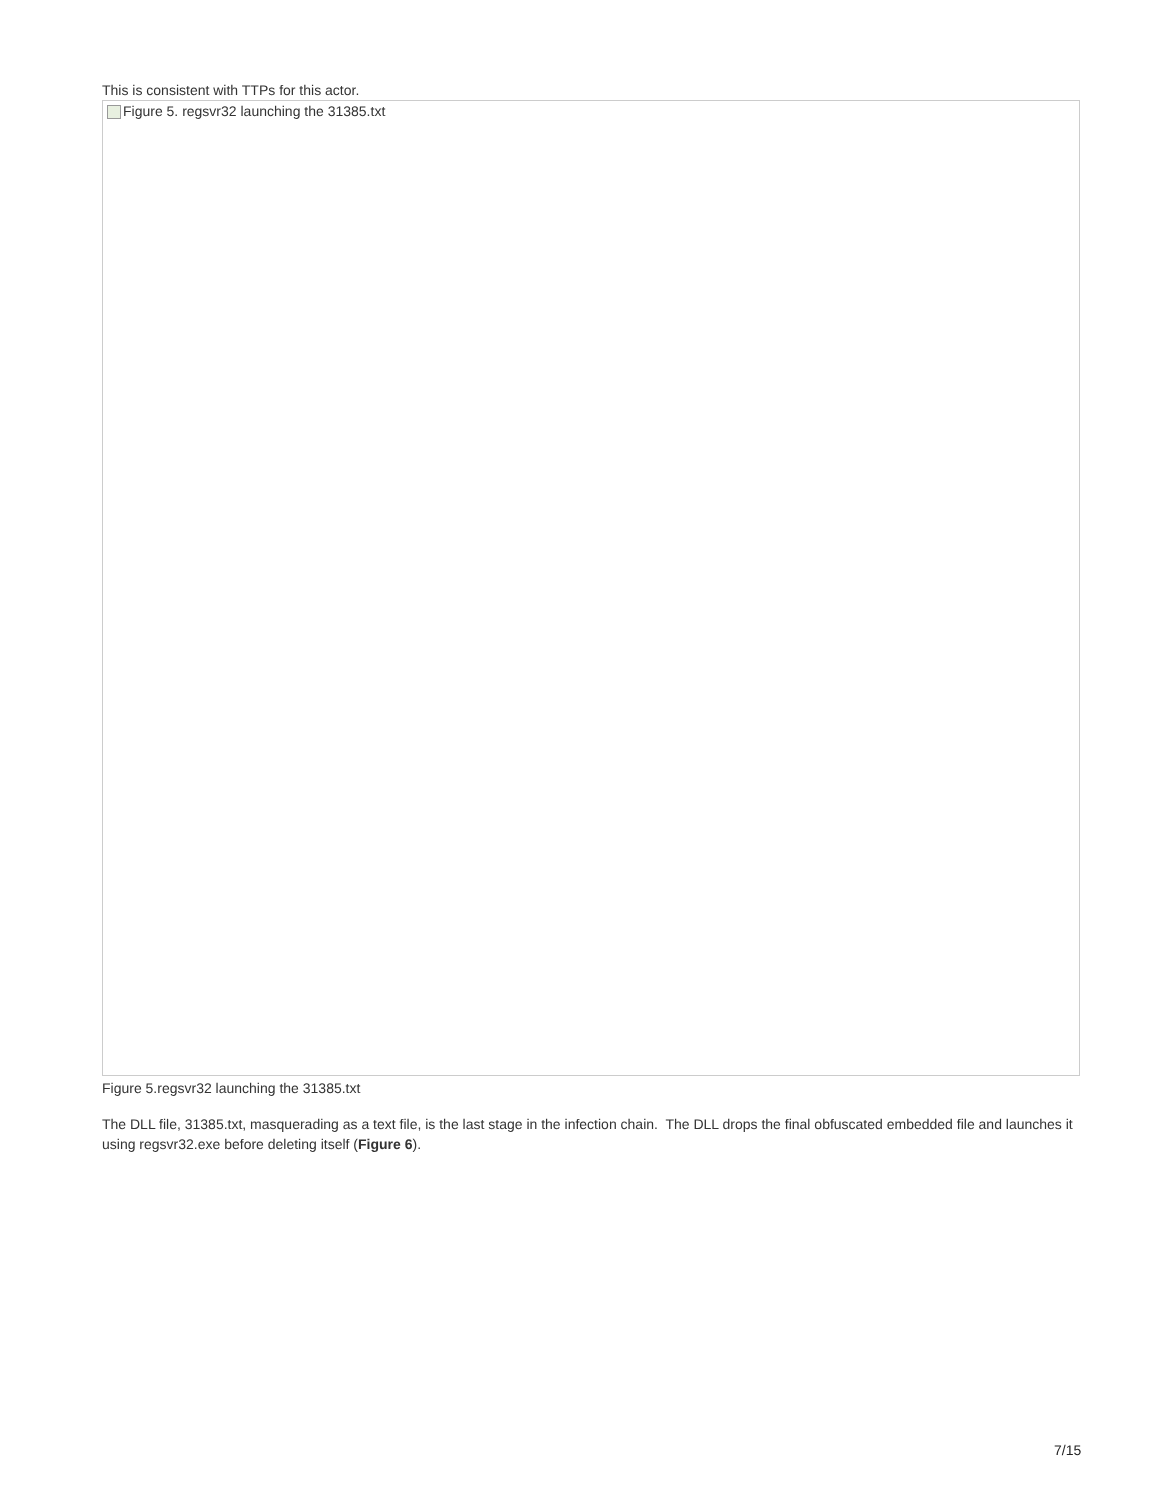This is consistent with TTPs for this actor.
Figure 5. regsvr32 launching the 31385.txt
Figure 5.regsvr32 launching the 31385.txt
The DLL file, 31385.txt, masquerading as a text file, is the last stage in the infection chain. The DLL drops the final obfuscated embedded file and launches it using regsvr32.exe before deleting itself (Figure 6).
7/15